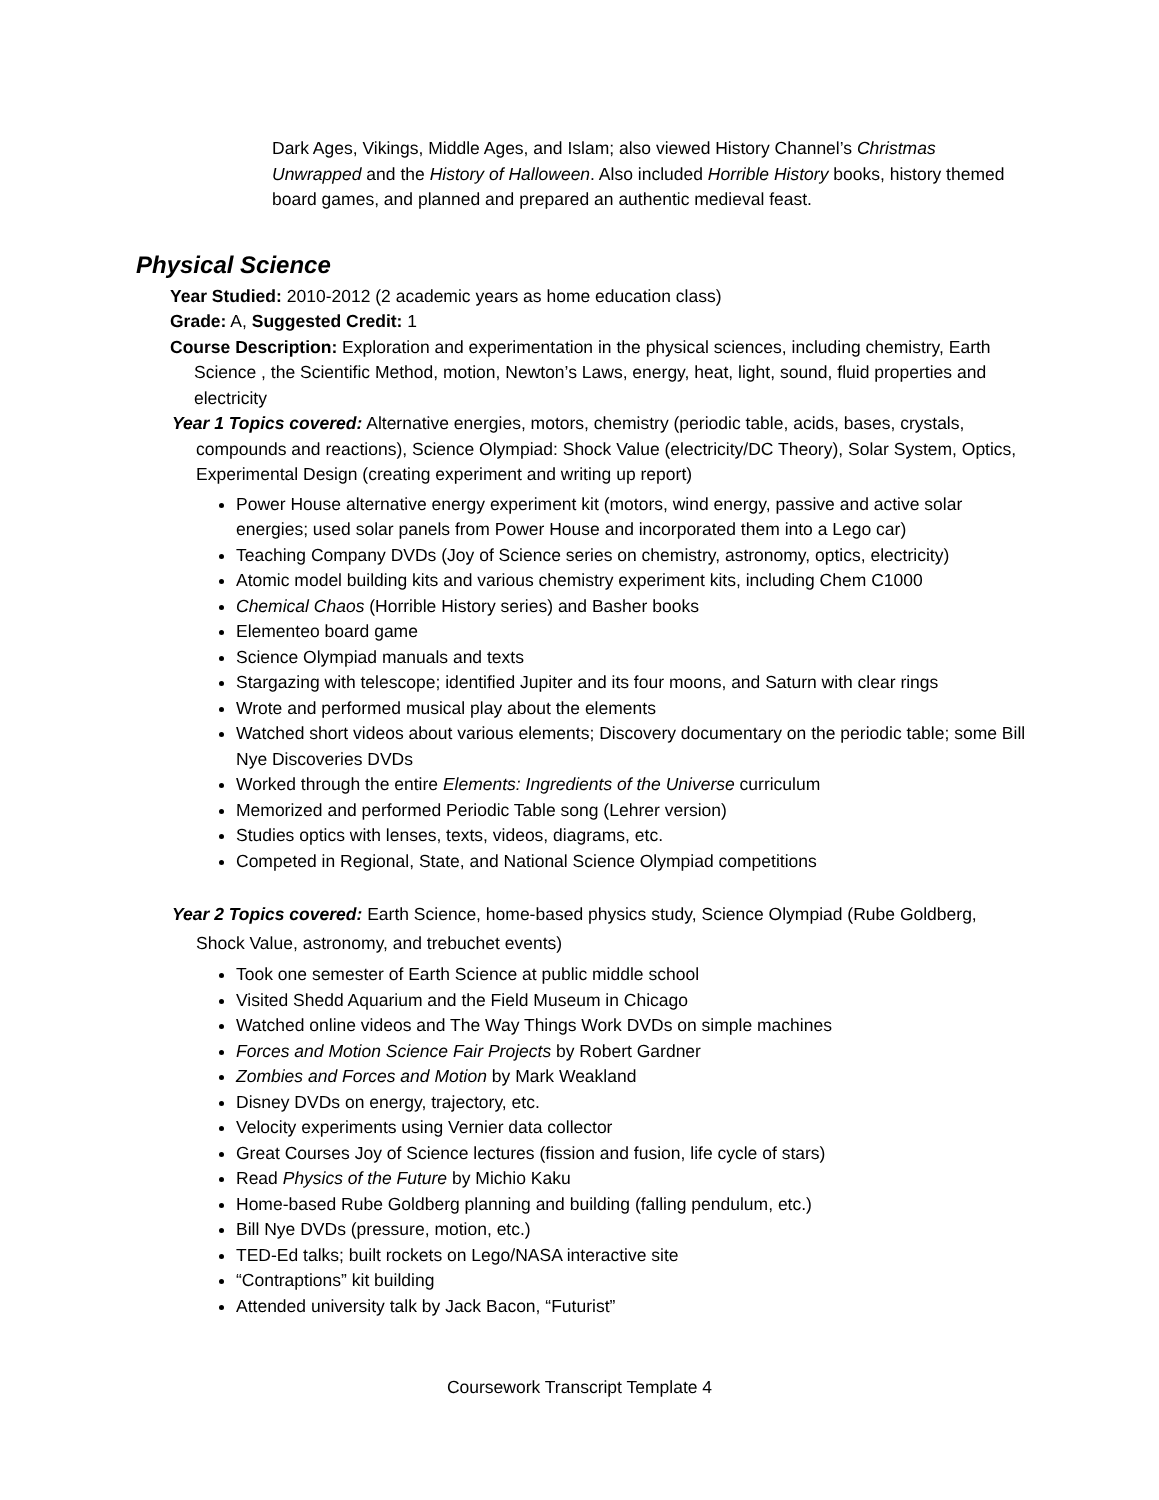Dark Ages, Vikings, Middle Ages, and Islam; also viewed History Channel’s Christmas Unwrapped and the History of Halloween. Also included Horrible History books, history themed board games, and planned and prepared an authentic medieval feast.
Physical Science
Year Studied: 2010-2012 (2 academic years as home education class)
Grade: A, Suggested Credit: 1
Course Description: Exploration and experimentation in the physical sciences, including chemistry, Earth Science , the Scientific Method, motion, Newton’s Laws, energy, heat, light, sound, fluid properties and electricity
Year 1 Topics covered: Alternative energies, motors, chemistry (periodic table, acids, bases, crystals, compounds and reactions), Science Olympiad: Shock Value (electricity/DC Theory), Solar System, Optics, Experimental Design (creating experiment and writing up report)
Power House alternative energy experiment kit (motors, wind energy, passive and active solar energies; used solar panels from Power House and incorporated them into a Lego car)
Teaching Company DVDs (Joy of Science series on chemistry, astronomy, optics, electricity)
Atomic model building kits and various chemistry experiment kits, including Chem C1000
Chemical Chaos (Horrible History series) and Basher books
Elementeo board game
Science Olympiad manuals and texts
Stargazing with telescope; identified Jupiter and its four moons, and Saturn with clear rings
Wrote and performed musical play about the elements
Watched short videos about various elements; Discovery documentary on the periodic table; some Bill Nye Discoveries DVDs
Worked through the entire Elements: Ingredients of the Universe curriculum
Memorized and performed Periodic Table song (Lehrer version)
Studies optics with lenses, texts, videos, diagrams, etc.
Competed in Regional, State, and National Science Olympiad competitions
Year 2 Topics covered: Earth Science, home-based physics study, Science Olympiad (Rube Goldberg, Shock Value, astronomy, and trebuchet events)
Took one semester of Earth Science at public middle school
Visited Shedd Aquarium and the Field Museum in Chicago
Watched online videos and The Way Things Work DVDs on simple machines
Forces and Motion Science Fair Projects by Robert Gardner
Zombies and Forces and Motion by Mark Weakland
Disney DVDs on energy, trajectory, etc.
Velocity experiments using Vernier data collector
Great Courses Joy of Science lectures (fission and fusion, life cycle of stars)
Read Physics of the Future by Michio Kaku
Home-based Rube Goldberg planning and building (falling pendulum, etc.)
Bill Nye DVDs (pressure, motion, etc.)
TED-Ed talks; built rockets on Lego/NASA interactive site
“Contraptions” kit building
Attended university talk by Jack Bacon, “Futurist”
Coursework Transcript Template 4